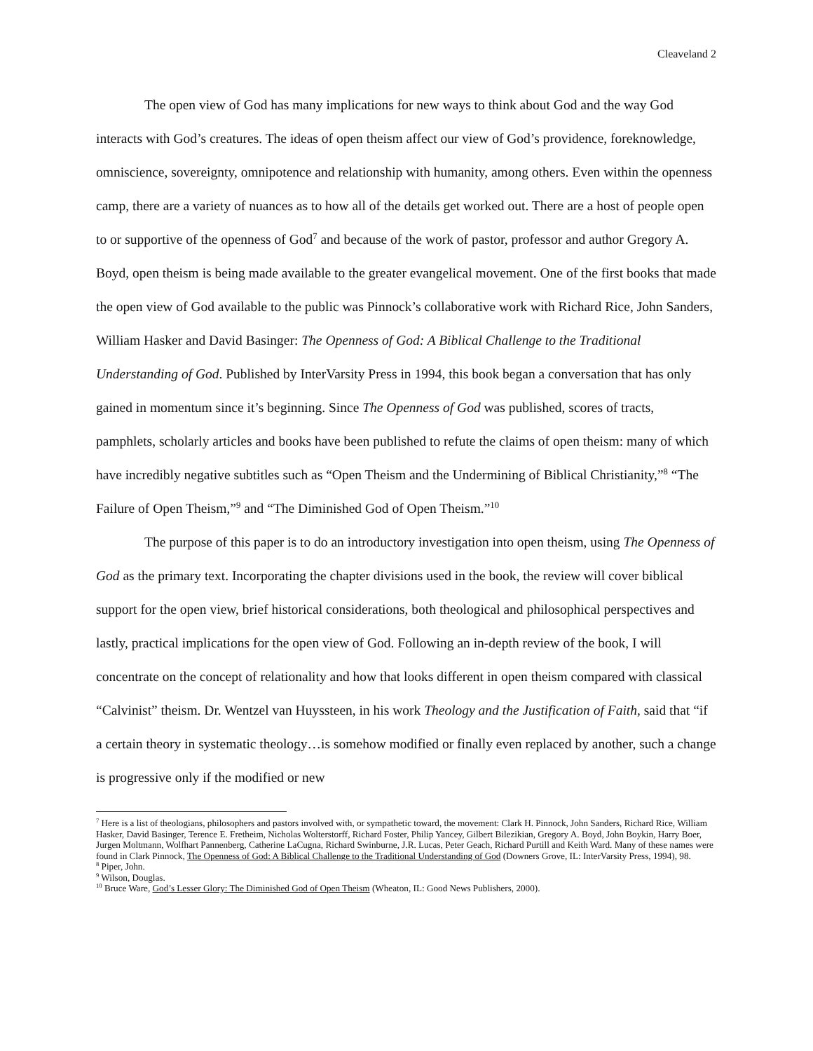Cleaveland 2
The open view of God has many implications for new ways to think about God and the way God interacts with God’s creatures. The ideas of open theism affect our view of God’s providence, foreknowledge, omniscience, sovereignty, omnipotence and relationship with humanity, among others. Even within the openness camp, there are a variety of nuances as to how all of the details get worked out. There are a host of people open to or supportive of the openness of God<sup>7</sup> and because of the work of pastor, professor and author Gregory A. Boyd, open theism is being made available to the greater evangelical movement. One of the first books that made the open view of God available to the public was Pinnock’s collaborative work with Richard Rice, John Sanders, William Hasker and David Basinger: The Openness of God: A Biblical Challenge to the Traditional Understanding of God. Published by InterVarsity Press in 1994, this book began a conversation that has only gained in momentum since it’s beginning. Since The Openness of God was published, scores of tracts, pamphlets, scholarly articles and books have been published to refute the claims of open theism: many of which have incredibly negative subtitles such as “Open Theism and the Undermining of Biblical Christianity,”<sup>8</sup> “The Failure of Open Theism,”<sup>9</sup> and “The Diminished God of Open Theism.”<sup>10</sup>
The purpose of this paper is to do an introductory investigation into open theism, using The Openness of God as the primary text. Incorporating the chapter divisions used in the book, the review will cover biblical support for the open view, brief historical considerations, both theological and philosophical perspectives and lastly, practical implications for the open view of God. Following an in-depth review of the book, I will concentrate on the concept of relationality and how that looks different in open theism compared with classical “Calvinist” theism. Dr. Wentzel van Huyssteen, in his work Theology and the Justification of Faith, said that “if a certain theory in systematic theology…is somehow modified or finally even replaced by another, such a change is progressive only if the modified or new
<sup>7</sup> Here is a list of theologians, philosophers and pastors involved with, or sympathetic toward, the movement: Clark H. Pinnock, John Sanders, Richard Rice, William Hasker, David Basinger, Terence E. Fretheim, Nicholas Wolterstorff, Richard Foster, Philip Yancey, Gilbert Bilezikian, Gregory A. Boyd, John Boykin, Harry Boer, Jurgen Moltmann, Wolfhart Pannenberg, Catherine LaCugna, Richard Swinburne, J.R. Lucas, Peter Geach, Richard Purtill and Keith Ward. Many of these names were found in Clark Pinnock, The Openness of God: A Biblical Challenge to the Traditional Understanding of God (Downers Grove, IL: InterVarsity Press, 1994), 98.
<sup>8</sup> Piper, John.
<sup>9</sup> Wilson, Douglas.
<sup>10</sup> Bruce Ware, God’s Lesser Glory: The Diminished God of Open Theism (Wheaton, IL: Good News Publishers, 2000).